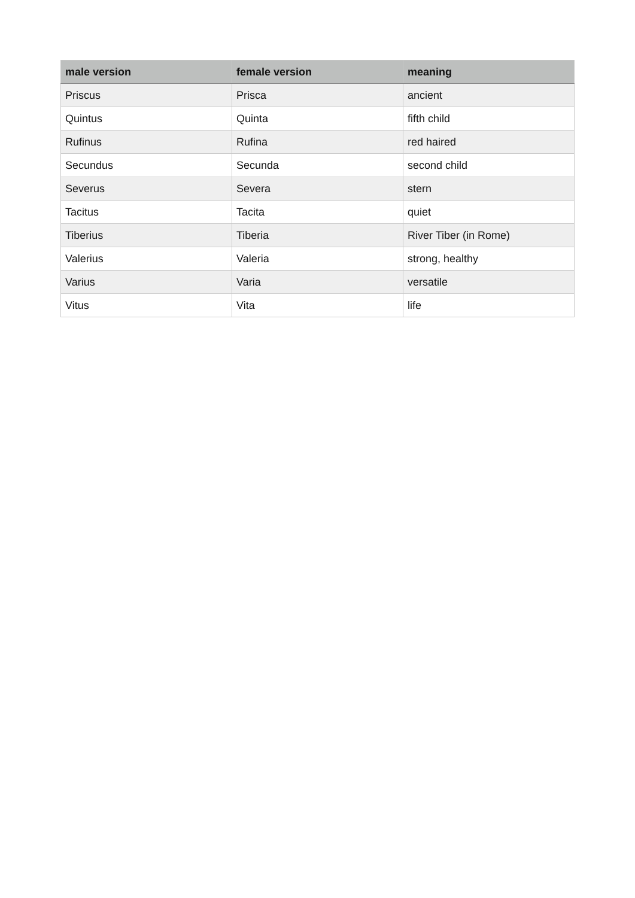| male version | female version | meaning |
| --- | --- | --- |
| Priscus | Prisca | ancient |
| Quintus | Quinta | fifth child |
| Rufinus | Rufina | red haired |
| Secundus | Secunda | second child |
| Severus | Severa | stern |
| Tacitus | Tacita | quiet |
| Tiberius | Tiberia | River Tiber (in Rome) |
| Valerius | Valeria | strong, healthy |
| Varius | Varia | versatile |
| Vitus | Vita | life |